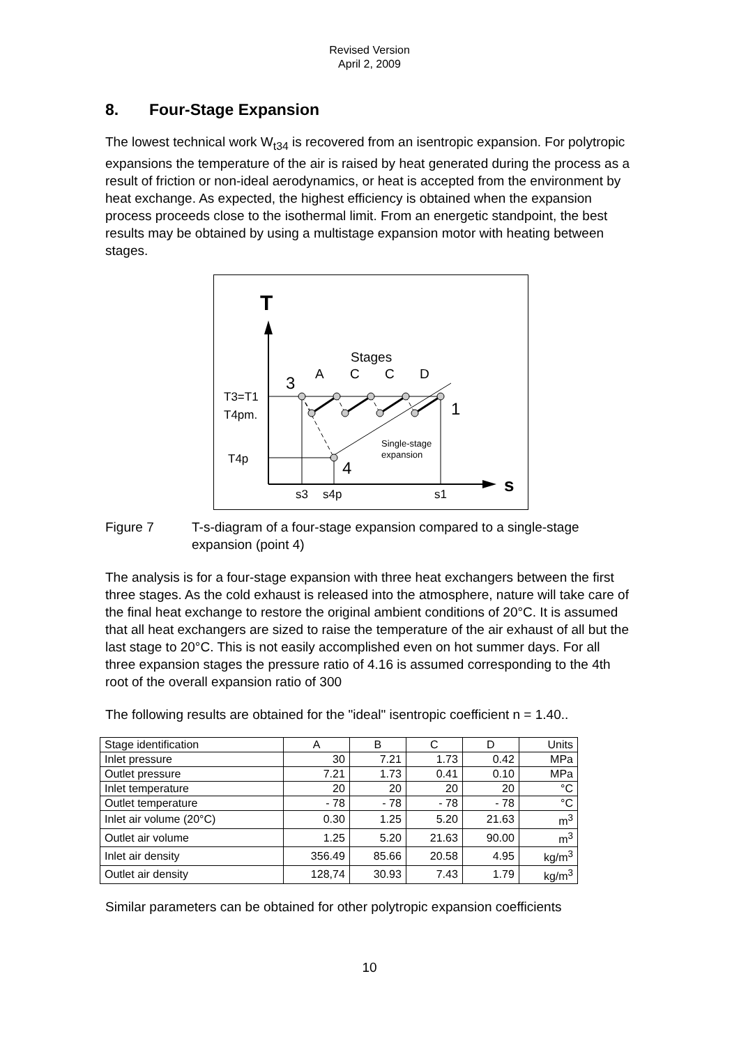Revised Version
April 2, 2009
8. Four-Stage Expansion
The lowest technical work W<sub>t34</sub> is recovered from an isentropic expansion. For polytropic expansions the temperature of the air is raised by heat generated during the process as a result of friction or non-ideal aerodynamics, or heat is accepted from the environment by heat exchange. As expected, the highest efficiency is obtained when the expansion process proceeds close to the isothermal limit. From an energetic standpoint, the best results may be obtained by using a multistage expansion motor with heating between stages.
T
s
Stages
A
C
C
D
3
1
4
T3=T1
T4pm.
T4p
s3
s4p
s1
Single-stage
expansion
Figure 7 T-s-diagram of a four-stage expansion compared to a single-stage expansion (point 4)
The analysis is for a four-stage expansion with three heat exchangers between the first three stages. As the cold exhaust is released into the atmosphere, nature will take care of the final heat exchange to restore the original ambient conditions of 20°C. It is assumed that all heat exchangers are sized to raise the temperature of the air exhaust of all but the last stage to 20°C. This is not easily accomplished even on hot summer days. For all three expansion stages the pressure ratio of 4.16 is assumed corresponding to the 4th root of the overall expansion ratio of 300
The following results are obtained for the "ideal" isentropic coefficient n = 1.40..
| Stage identification | A | B | C | D | Units |
| Inlet pressure | 30 | 7.21 | 1.73 | 0.42 | MPa |
| Outlet pressure | 7.21 | 1.73 | 0.41 | 0.10 | MPa |
| Inlet temperature | 20 | 20 | 20 | 20 | °C |
| Outlet temperature | - 78 | - 78 | - 78 | - 78 | °C |
| Inlet air volume (20°C) | 0.30 | 1.25 | 5.20 | 21.63 | m<sup>3</sup> |
| Outlet air volume | 1.25 | 5.20 | 21.63 | 90.00 | m<sup>3</sup> |
| Inlet air density | 356.49 | 85.66 | 20.58 | 4.95 | kg/m<sup>3</sup> |
| Outlet air density | 128,74 | 30.93 | 7.43 | 1.79 | kg/m<sup>3</sup> |
Similar parameters can be obtained for other polytropic expansion coefficients
10